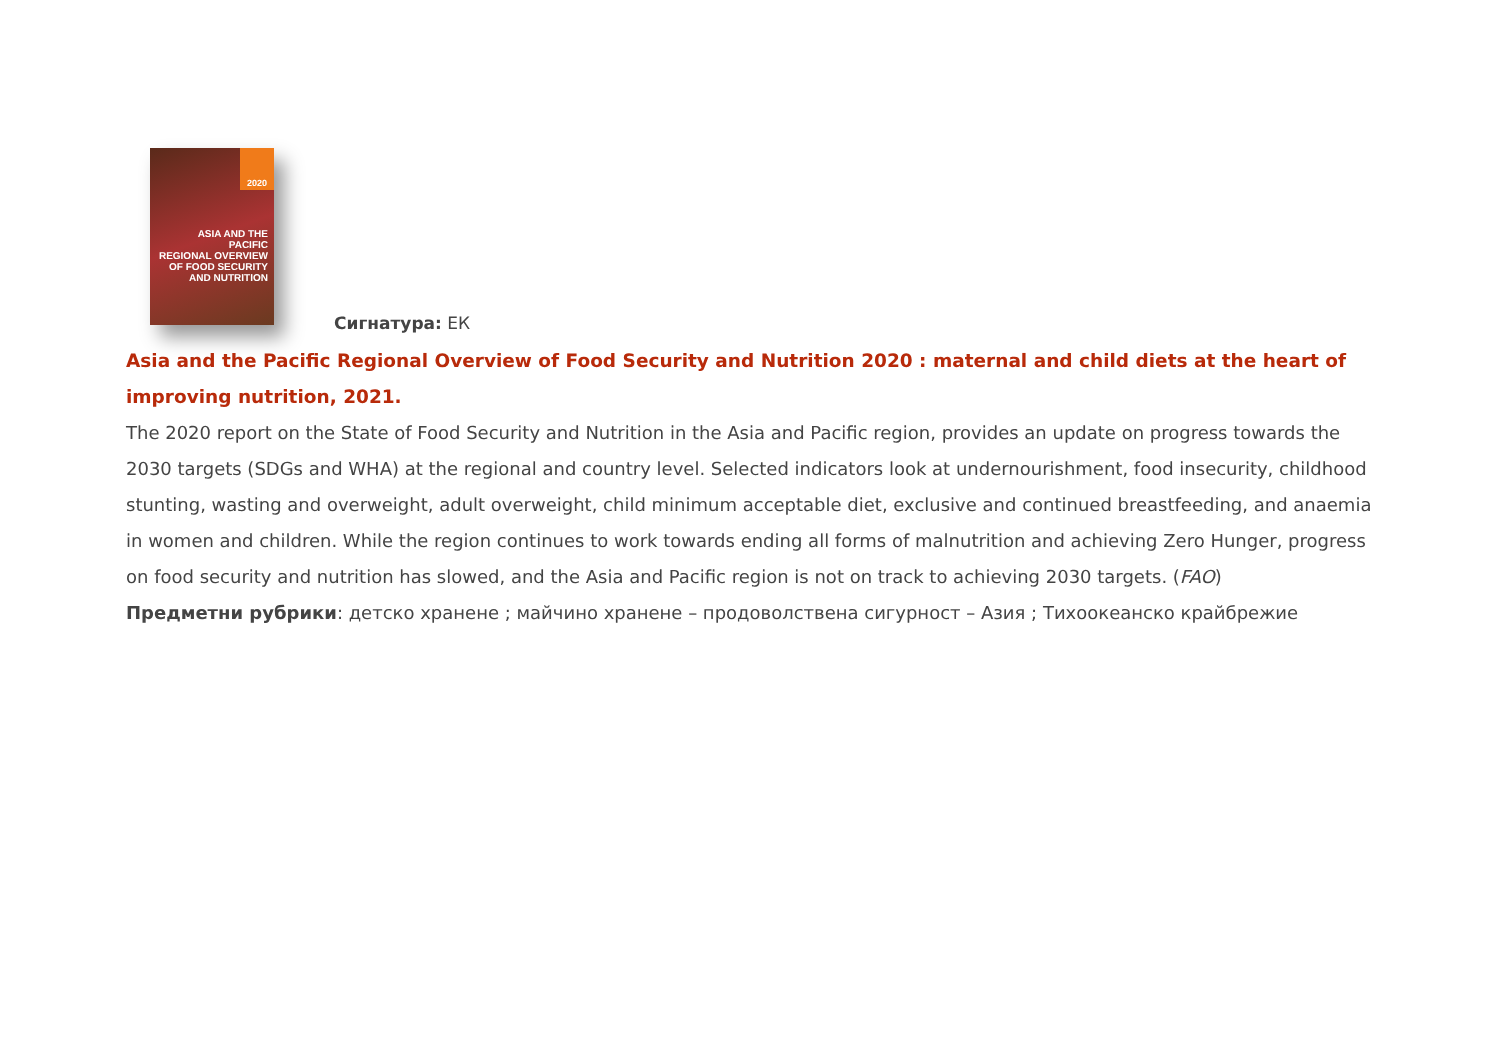2020
ASIA AND THE PACIFIC
REGIONAL OVERVIEW OF FOOD SECURITY AND NUTRITION
Сигнатура: ЕК
Asia and the Pacific Regional Overview of Food Security and Nutrition 2020 : maternal and child diets at the heart of improving nutrition, 2021.
The 2020 report on the State of Food Security and Nutrition in the Asia and Pacific region, provides an update on progress towards the 2030 targets (SDGs and WHA) at the regional and country level. Selected indicators look at undernourishment, food insecurity, childhood stunting, wasting and overweight, adult overweight, child minimum acceptable diet, exclusive and continued breastfeeding, and anaemia in women and children. While the region continues to work towards ending all forms of malnutrition and achieving Zero Hunger, progress on food security and nutrition has slowed, and the Asia and Pacific region is not on track to achieving 2030 targets. (FAO)
Предметни рубрики: детско хранене ; майчино хранене – продоволствена сигурност – Азия ; Тихоокеанско крайбрежие